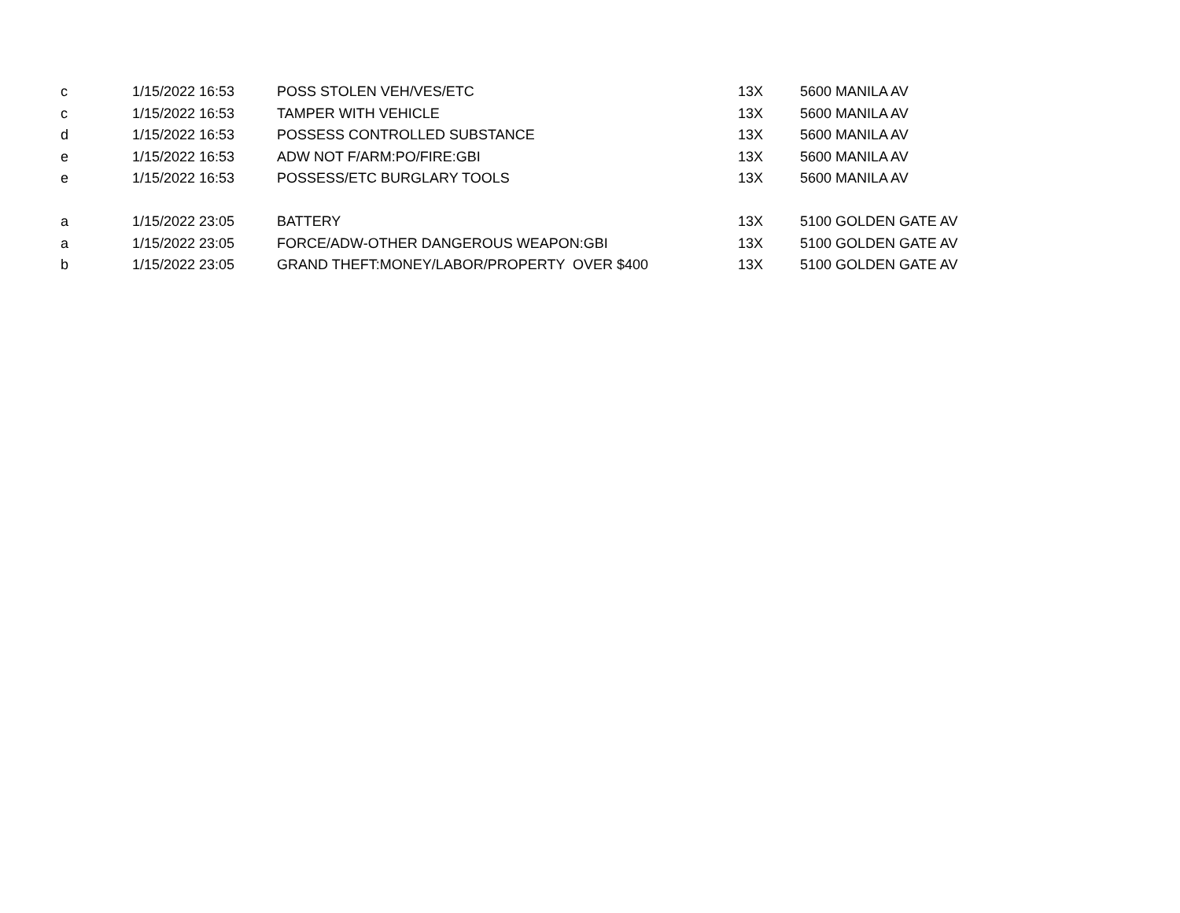| c | 1/15/2022 16:53 | POSS STOLEN VEH/VES/ETC | 13X | 5600 MANILA AV |
| c | 1/15/2022 16:53 | TAMPER WITH VEHICLE | 13X | 5600 MANILA AV |
| d | 1/15/2022 16:53 | POSSESS CONTROLLED SUBSTANCE | 13X | 5600 MANILA AV |
| e | 1/15/2022 16:53 | ADW NOT F/ARM:PO/FIRE:GBI | 13X | 5600 MANILA AV |
| e | 1/15/2022 16:53 | POSSESS/ETC BURGLARY TOOLS | 13X | 5600 MANILA AV |
| a | 1/15/2022 23:05 | BATTERY | 13X | 5100 GOLDEN GATE AV |
| a | 1/15/2022 23:05 | FORCE/ADW-OTHER DANGEROUS WEAPON:GBI | 13X | 5100 GOLDEN GATE AV |
| b | 1/15/2022 23:05 | GRAND THEFT:MONEY/LABOR/PROPERTY OVER $400 | 13X | 5100 GOLDEN GATE AV |